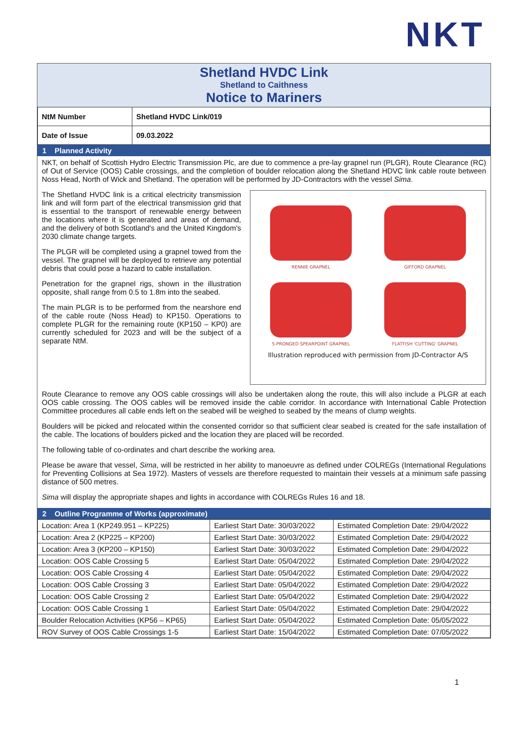NKT
Shetland HVDC Link
Shetland to Caithness
Notice to Mariners
| NtM Number | Shetland HVDC Link/019 |
| Date of Issue | 09.03.2022 |
1 Planned Activity
NKT, on behalf of Scottish Hydro Electric Transmission Plc, are due to commence a pre-lay grapnel run (PLGR), Route Clearance (RC) of Out of Service (OOS) Cable crossings, and the completion of boulder relocation along the Shetland HDVC link cable route between Noss Head, North of Wick and Shetland. The operation will be performed by JD-Contractors with the vessel Sima.
RENNIE GRAPNEL
GIFFORD GRAPNEL
5-PRONGED SPEARPOINT GRAPNEL
FLATFISH 'CUTTING' GRAPNEL
Illustration reproduced with permission from JD-Contractor A/S
The Shetland HVDC link is a critical electricity transmission link and will form part of the electrical transmission grid that is essential to the transport of renewable energy between the locations where it is generated and areas of demand, and the delivery of both Scotland's and the United Kingdom's 2030 climate change targets.
The PLGR will be completed using a grapnel towed from the vessel. The grapnel will be deployed to retrieve any potential debris that could pose a hazard to cable installation.
Penetration for the grapnel rigs, shown in the illustration opposite, shall range from 0.5 to 1.8m into the seabed.
The main PLGR is to be performed from the nearshore end of the cable route (Noss Head) to KP150. Operations to complete PLGR for the remaining route (KP150 – KP0) are currently scheduled for 2023 and will be the subject of a separate NtM.
Route Clearance to remove any OOS cable crossings will also be undertaken along the route, this will also include a PLGR at each OOS cable crossing. The OOS cables will be removed inside the cable corridor. In accordance with International Cable Protection Committee procedures all cable ends left on the seabed will be weighed to seabed by the means of clump weights.
Boulders will be picked and relocated within the consented corridor so that sufficient clear seabed is created for the safe installation of the cable. The locations of boulders picked and the location they are placed will be recorded.
The following table of co-ordinates and chart describe the working area.
Please be aware that vessel, Sima, will be restricted in her ability to manoeuvre as defined under COLREGs (International Regulations for Preventing Collisions at Sea 1972). Masters of vessels are therefore requested to maintain their vessels at a minimum safe passing distance of 500 metres.
Sima will display the appropriate shapes and lights in accordance with COLREGs Rules 16 and 18.
2 Outline Programme of Works (approximate)
| Location: Area 1 (KP249.951 – KP225) | Earliest Start Date: 30/03/2022 | Estimated Completion Date: 29/04/2022 |
| Location: Area 2 (KP225 – KP200) | Earliest Start Date: 30/03/2022 | Estimated Completion Date: 29/04/2022 |
| Location: Area 3 (KP200 – KP150) | Earliest Start Date: 30/03/2022 | Estimated Completion Date: 29/04/2022 |
| Location: OOS Cable Crossing 5 | Earliest Start Date: 05/04/2022 | Estimated Completion Date: 29/04/2022 |
| Location: OOS Cable Crossing 4 | Earliest Start Date: 05/04/2022 | Estimated Completion Date: 29/04/2022 |
| Location: OOS Cable Crossing 3 | Earliest Start Date: 05/04/2022 | Estimated Completion Date: 29/04/2022 |
| Location: OOS Cable Crossing 2 | Earliest Start Date: 05/04/2022 | Estimated Completion Date: 29/04/2022 |
| Location: OOS Cable Crossing 1 | Earliest Start Date: 05/04/2022 | Estimated Completion Date: 29/04/2022 |
| Boulder Relocation Activities (KP56 – KP65) | Earliest Start Date: 05/04/2022 | Estimated Completion Date: 05/05/2022 |
| ROV Survey of OOS Cable Crossings 1-5 | Earliest Start Date: 15/04/2022 | Estimated Completion Date: 07/05/2022 |
1